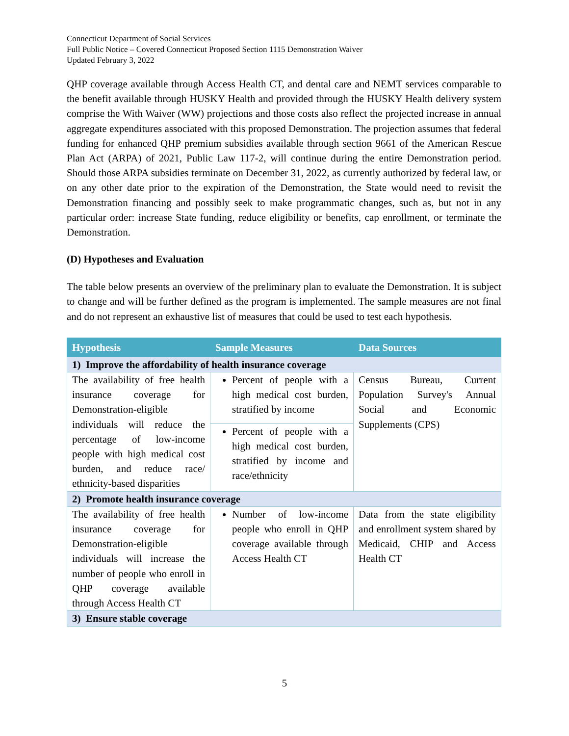Connecticut Department of Social Services
Full Public Notice – Covered Connecticut Proposed Section 1115 Demonstration Waiver
Updated February 3, 2022
QHP coverage available through Access Health CT, and dental care and NEMT services comparable to the benefit available through HUSKY Health and provided through the HUSKY Health delivery system comprise the With Waiver (WW) projections and those costs also reflect the projected increase in annual aggregate expenditures associated with this proposed Demonstration. The projection assumes that federal funding for enhanced QHP premium subsidies available through section 9661 of the American Rescue Plan Act (ARPA) of 2021, Public Law 117-2, will continue during the entire Demonstration period. Should those ARPA subsidies terminate on December 31, 2022, as currently authorized by federal law, or on any other date prior to the expiration of the Demonstration, the State would need to revisit the Demonstration financing and possibly seek to make programmatic changes, such as, but not in any particular order: increase State funding, reduce eligibility or benefits, cap enrollment, or terminate the Demonstration.
(D) Hypotheses and Evaluation
The table below presents an overview of the preliminary plan to evaluate the Demonstration. It is subject to change and will be further defined as the program is implemented. The sample measures are not final and do not represent an exhaustive list of measures that could be used to test each hypothesis.
| Hypothesis | Sample Measures | Data Sources |
| --- | --- | --- |
| 1) Improve the affordability of health insurance coverage | | |
| The availability of free health insurance coverage for Demonstration-eligible individuals will reduce the percentage of low-income people with high medical cost burden, and reduce race/ ethnicity-based disparities | Percent of people with a high medical cost burden, stratified by income | Census Bureau, Current Population Survey's Annual Social and Economic Supplements (CPS) |
| | Percent of people with a high medical cost burden, stratified by income and race/ethnicity | |
| 2) Promote health insurance coverage | | |
| The availability of free health insurance coverage for Demonstration-eligible individuals will increase the number of people who enroll in QHP coverage available through Access Health CT | Number of low-income people who enroll in QHP coverage available through Access Health CT | Data from the state eligibility and enrollment system shared by Medicaid, CHIP and Access Health CT |
| 3) Ensure stable coverage | | |
5